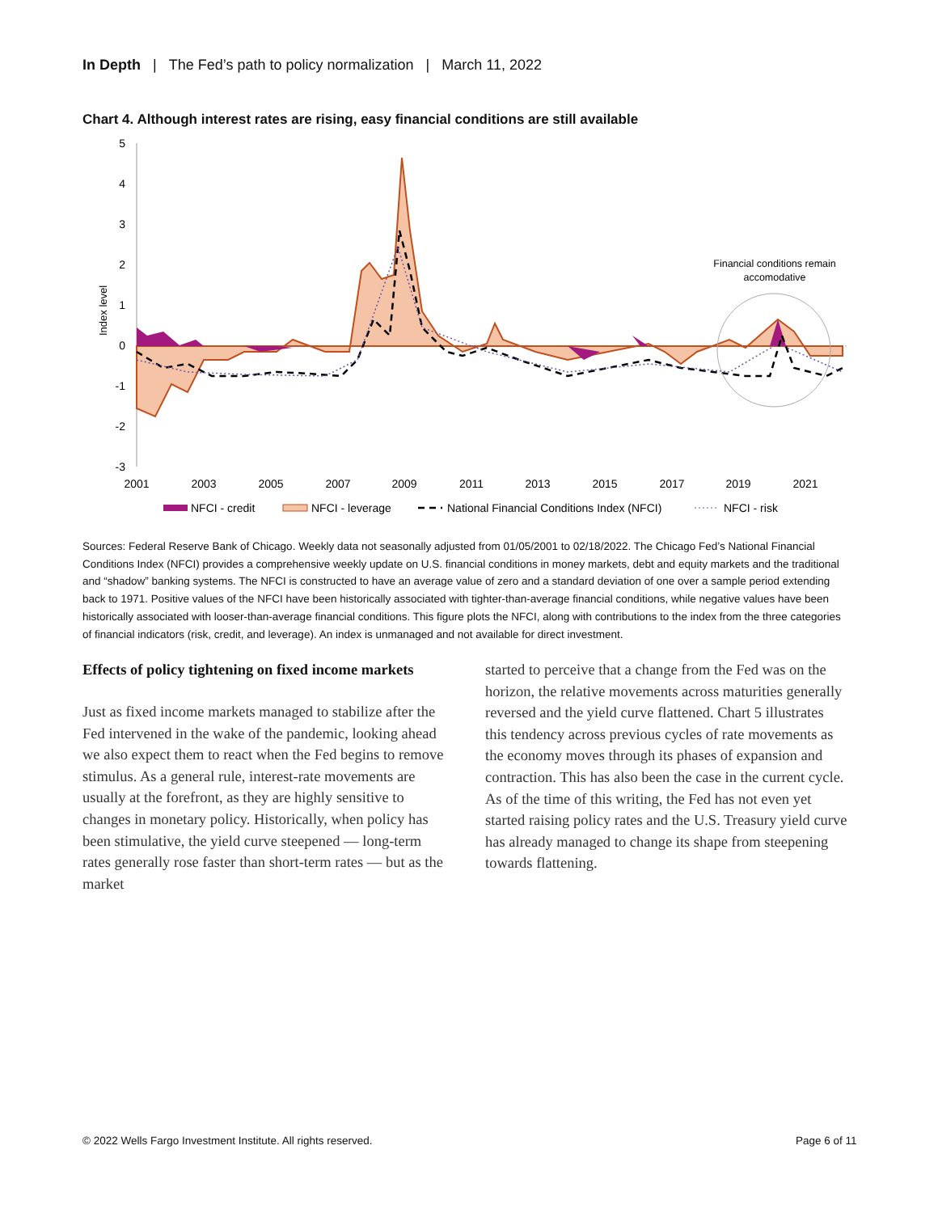In Depth | The Fed’s path to policy normalization | March 11, 2022
Chart 4. Although interest rates are rising, easy financial conditions are still available
5
4
3
2
1
0
-1
-2
-3
Index level
Financial conditions remain
accomodative
2001
2003
2005
2007
2009
2011
2013
2015
2017
2019
2021
NFCI - credit
NFCI - leverage
National Financial Conditions Index (NFCI)
NFCI - risk
Sources: Federal Reserve Bank of Chicago. Weekly data not seasonally adjusted from 01/05/2001 to 02/18/2022. The Chicago Fed’s National Financial Conditions Index (NFCI) provides a comprehensive weekly update on U.S. financial conditions in money markets, debt and equity markets and the traditional and “shadow” banking systems. The NFCI is constructed to have an average value of zero and a standard deviation of one over a sample period extending back to 1971. Positive values of the NFCI have been historically associated with tighter-than-average financial conditions, while negative values have been historically associated with looser-than-average financial conditions. This figure plots the NFCI, along with contributions to the index from the three categories of financial indicators (risk, credit, and leverage). An index is unmanaged and not available for direct investment.
Effects of policy tightening on fixed income markets
Just as fixed income markets managed to stabilize after the Fed intervened in the wake of the pandemic, looking ahead we also expect them to react when the Fed begins to remove stimulus. As a general rule, interest-rate movements are usually at the forefront, as they are highly sensitive to changes in monetary policy. Historically, when policy has been stimulative, the yield curve steepened — long-term rates generally rose faster than short-term rates — but as the market
started to perceive that a change from the Fed was on the horizon, the relative movements across maturities generally reversed and the yield curve flattened. Chart 5 illustrates this tendency across previous cycles of rate movements as the economy moves through its phases of expansion and contraction. This has also been the case in the current cycle. As of the time of this writing, the Fed has not even yet started raising policy rates and the U.S. Treasury yield curve has already managed to change its shape from steepening towards flattening.
© 2022 Wells Fargo Investment Institute. All rights reserved.
Page 6 of 11